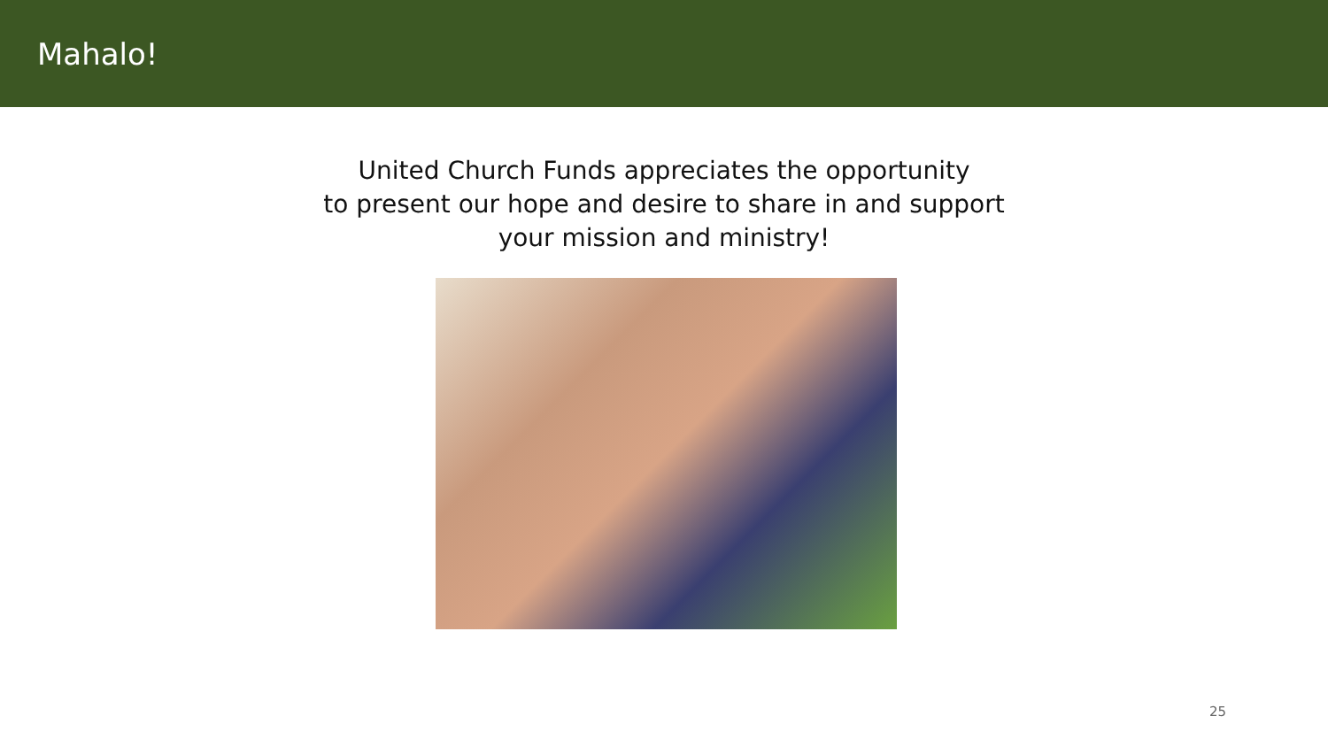Mahalo!
United Church Funds appreciates the opportunity
to present our hope and desire to share in and support
your mission and ministry!
25